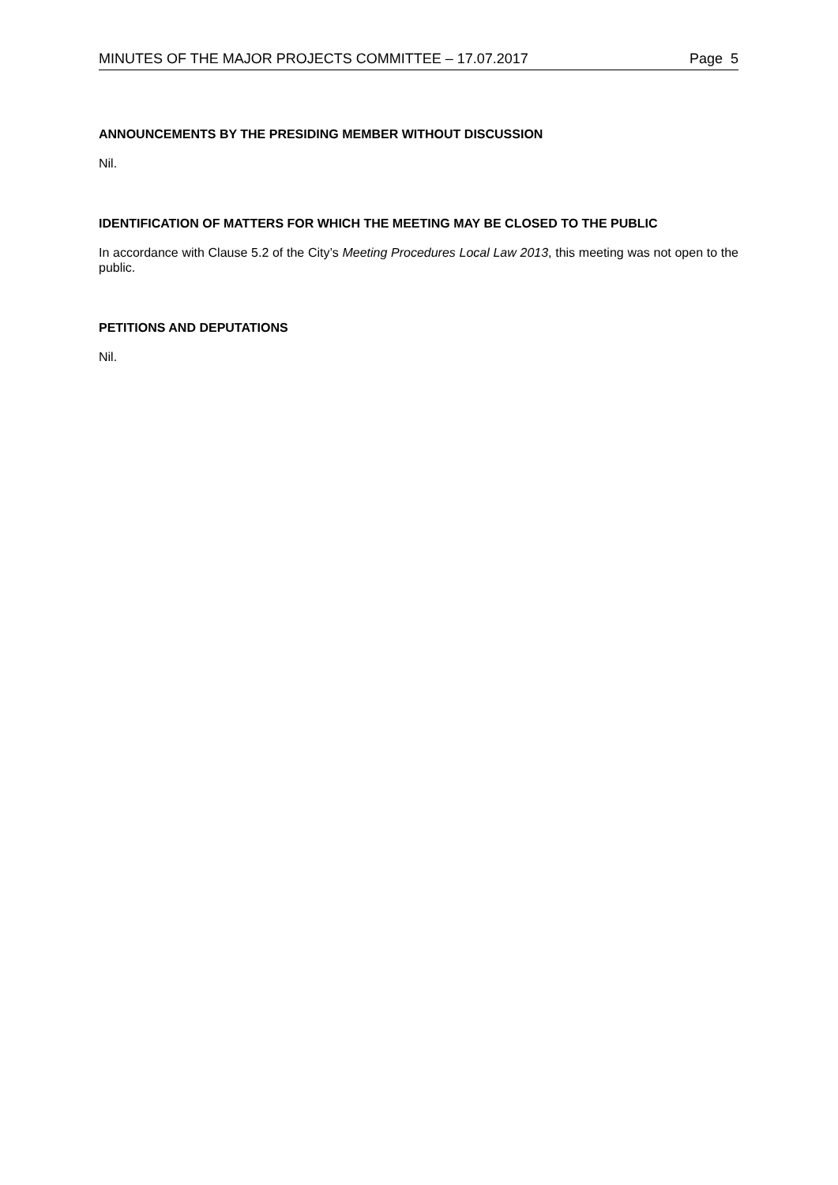MINUTES OF THE MAJOR PROJECTS COMMITTEE – 17.07.2017 Page 5
ANNOUNCEMENTS BY THE PRESIDING MEMBER WITHOUT DISCUSSION
Nil.
IDENTIFICATION OF MATTERS FOR WHICH THE MEETING MAY BE CLOSED TO THE PUBLIC
In accordance with Clause 5.2 of the City’s Meeting Procedures Local Law 2013, this meeting was not open to the public.
PETITIONS AND DEPUTATIONS
Nil.